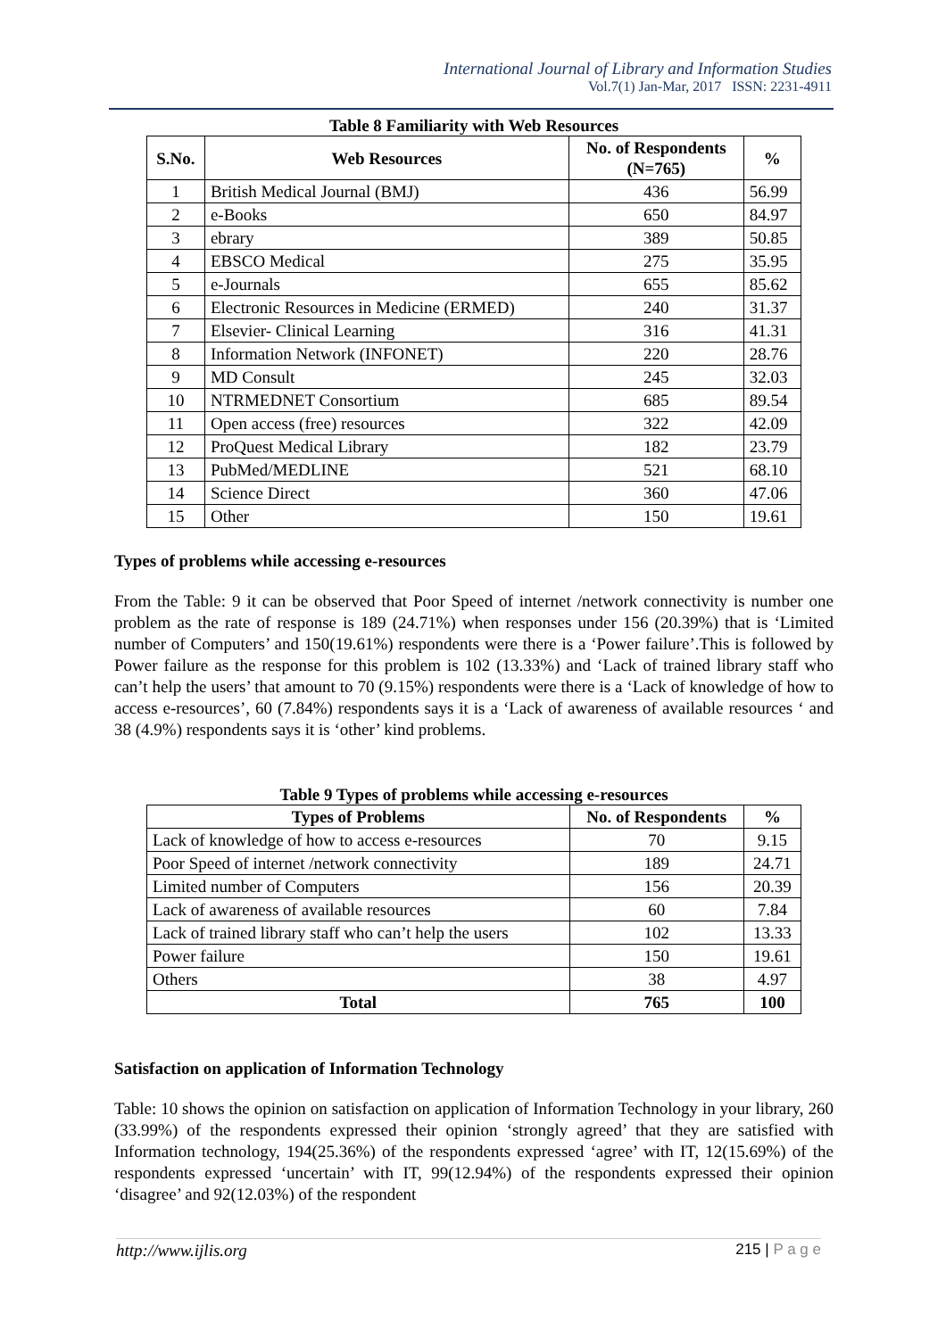International Journal of Library and Information Studies
Vol.7(1) Jan-Mar, 2017 ISSN: 2231-4911
Table 8 Familiarity with Web Resources
| S.No. | Web Resources | No. of Respondents (N=765) | % |
| --- | --- | --- | --- |
| 1 | British Medical Journal (BMJ) | 436 | 56.99 |
| 2 | e-Books | 650 | 84.97 |
| 3 | ebrary | 389 | 50.85 |
| 4 | EBSCO Medical | 275 | 35.95 |
| 5 | e-Journals | 655 | 85.62 |
| 6 | Electronic Resources in Medicine (ERMED) | 240 | 31.37 |
| 7 | Elsevier- Clinical Learning | 316 | 41.31 |
| 8 | Information Network (INFONET) | 220 | 28.76 |
| 9 | MD Consult | 245 | 32.03 |
| 10 | NTRMEDNET Consortium | 685 | 89.54 |
| 11 | Open access (free) resources | 322 | 42.09 |
| 12 | ProQuest Medical Library | 182 | 23.79 |
| 13 | PubMed/MEDLINE | 521 | 68.10 |
| 14 | Science Direct | 360 | 47.06 |
| 15 | Other | 150 | 19.61 |
Types of problems while accessing e-resources
From the Table: 9 it can be observed that Poor Speed of internet /network connectivity is number one problem as the rate of response is 189 (24.71%) when responses under 156 (20.39%) that is ‘Limited number of Computers’ and 150(19.61%) respondents were there is a ‘Power failure’.This is followed by Power failure as the response for this problem is 102 (13.33%) and ‘Lack of trained library staff who can’t help the users’ that amount to 70 (9.15%) respondents were there is a ‘Lack of knowledge of how to access e-resources’, 60 (7.84%) respondents says it is a ‘Lack of awareness of available resources ‘ and 38 (4.9%) respondents says it is ‘other’ kind problems.
Table 9 Types of problems while accessing e-resources
| Types of Problems | No. of Respondents | % |
| --- | --- | --- |
| Lack of knowledge of how to access e-resources | 70 | 9.15 |
| Poor Speed of internet /network connectivity | 189 | 24.71 |
| Limited number of Computers | 156 | 20.39 |
| Lack of awareness of available resources | 60 | 7.84 |
| Lack of trained library staff who can’t help the users | 102 | 13.33 |
| Power failure | 150 | 19.61 |
| Others | 38 | 4.97 |
| Total | 765 | 100 |
Satisfaction on application of Information Technology
Table: 10 shows the opinion on satisfaction on application of Information Technology in your library, 260 (33.99%) of the respondents expressed their opinion ‘strongly agreed’ that they are satisfied with Information technology, 194(25.36%) of the respondents expressed ‘agree’ with IT, 12(15.69%) of the respondents expressed ‘uncertain’ with IT, 99(12.94%) of the respondents expressed their opinion ‘disagree’ and 92(12.03%) of the respondent
http://www.ijlis.org 215 | P a g e